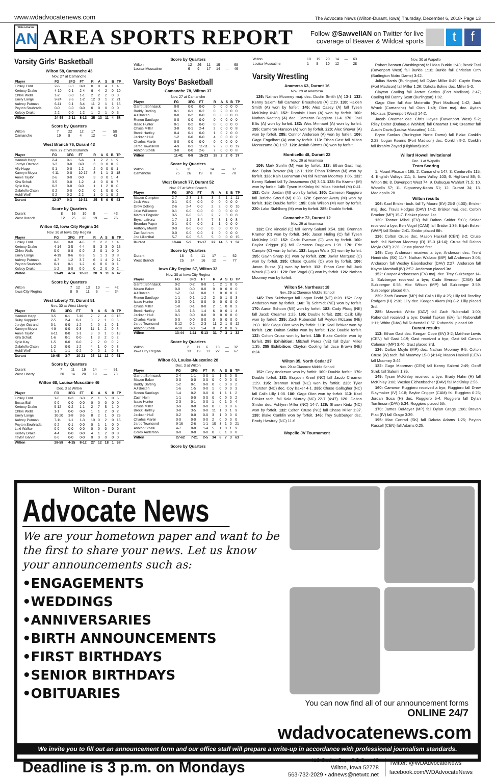www.wdadvocatenews.com The Advocate News (Wilton-Durant, Iowa) Thursday, December 6, 2018• Page 13
Wilton-Durant
AN
AREA SPORTS REPORT
Follow @SawvellAN on Twitter for live
coverage of Beaver & Wildcat sports
tf
Varsity Girls' Basketball
Wilton 58, Camanche 43
Nov. 27 at Camanche
| Player | FG | 3FG | FT | R | A | S | B | TP |
| --- | --- | --- | --- | --- | --- | --- | --- | --- |
| Linsey Ford | 2-6 | 0-3 | 0-0 | 0 | 0 | 4 | 1 | 4 |
| Kortney Drake | 4-10 | 0-1 | 2-4 | 9 | 4 | 2 | 0 | 10 |
| Chloe Wells | 1-2 | 0-0 | 1-1 | 2 | 2 | 2 | 0 | 3 |
| Emily Lange | 9-24 | 2-6 | 1-2 | 12 | 3 | 1 | 2 | 21 |
| Aubrey Putman | 6-11 | 0-1 | 3-4 | 11 | 2 | 1 | 1 | 15 |
| Peyton Souhrada | 0-0 | 0-0 | 0-0 | 0 | 0 | 0 | 0 | 0 |
| Kelsey Drake | 2-2 | 0-0 | 1-2 | 1 | 2 | 1 | 0 | 5 |
| Wilton | 24-55 | 2-11 | 8-13 | 35 | 13 | 11 | 4 | 58 |
Score by Quarters
| Wilton | 7 | 22 | 12 | 17 | — | 58 |
| Camanche | 19 | 8 | 4 | 12 | — | 43 |
West Branch 76, Durant 43
Nov. 27 at West Branch
| Player | FG | 3FG | FT | R | A | S | B | TP |
| --- | --- | --- | --- | --- | --- | --- | --- | --- |
| Hannah Happ | 2-4 | 0-1 | 5-6 | 1 | 2 | 2 | 1 | 9 |
| Jordyn Ostrand | 1-3 | 0-0 | 0-0 | 3 | 0 | 0 | 0 | 2 |
| Ally Happ | 0-1 | 0-0 | 1-2 | 2 | 0 | 0 | 0 | 1 |
| Kamryn Meyer | 4-11 | 0-0 | 10-17 | 8 | 1 | 1 | 3 | 18 |
| Annie Taylor | 2-6 | 0-0 | 0-0 | 3 | 0 | 0 | 1 | 4 |
| Kira Schult | 3-5 | 0-0 | 1-2 | 4 | 0 | 0 | 0 | 7 |
| Kylie Kay | 0-3 | 0-0 | 0-0 | 1 | 1 | 2 | 0 | 0 |
| Gabrielle Olsen | 0-2 | 0-0 | 0-2 | 0 | 1 | 0 | 0 | 0 |
| Heidi Wolf | 0-2 | 0-2 | 2-2 | 1 | 0 | 1 | 0 | 2 |
| Durant | 12-37 | 0-3 | 19-31 | 25 | 5 | 6 | 5 | 43 |
Score by Quarters
| Durant | 8 | 16 | 10 | 9 | — | 43 |
| West Branch | 12 | 25 | 20 | 19 | — | 76 |
Wilton 42, Iowa City Regina 34
Nov. 30 at Iowa City Regina
| Player | FG | 3FG | FT | R | A | S | B | TP |
| --- | --- | --- | --- | --- | --- | --- | --- | --- |
| Linsey Ford | 0-6 | 0-0 | 4-6 | 2 | 2 | 2 | 1 | 4 |
| Kortney Drake | 4-14 | 3-5 | 4-4 | 5 | 3 | 3 | 0 | 15 |
| Chloe Wells | 0-0 | 0-0 | 0-0 | 2 | 0 | 1 | 0 | 0 |
| Emily Lange | 4-19 | 0-6 | 0-3 | 5 | 1 | 1 | 3 | 8 |
| Aubrey Putman | 4-7 | 1-2 | 3-7 | 6 | 1 | 4 | 2 | 12 |
| Peyton Souhrada | 0-1 | 0-1 | 1-2 | 0 | 0 | 0 | 0 | 1 |
| Kelsey Drake | 1-2 | 0-0 | 0-0 | 0 | 2 | 0 | 0 | 2 |
| Wilton | 13-49 | 4-14 | 12-22 | 20 | 9 | 11 | 6 | 42 |
Score by Quarters
| Wilton | 7 | 12 | 13 | 10 | — | 42 |
| Iowa City Regina | 8 | 9 | 11 | 6 | — | 34 |
West Liberty 73, Durant 51
Nov. 30 at West Liberty
| Player | FG | 3FG | FT | R | A | S | B | TP |
| --- | --- | --- | --- | --- | --- | --- | --- | --- |
| Hannah Happ | 3-5 | 0-1 | 7-10 | 2 | 2 | 4 | 0 | 13 |
| Ruby Kappeler | 2-5 | 2-4 | 0-1 | 0 | 2 | 1 | 0 | 6 |
| Jordyn Ostrand | 0-1 | 0-0 | 1-2 | 2 | 0 | 1 | 0 | 1 |
| Kamryn Meyer | 4-9 | 0-0 | 0-3 | 11 | 1 | 2 | 0 | 8 |
| Annie Taylor | 6-11 | 0-0 | 1-1 | 3 | 0 | 1 | 0 | 13 |
| Kira Schult | 1-6 | 0-1 | 0-0 | 1 | 3 | 2 | 0 | 2 |
| Kylie Kay | 1-5 | 0-0 | 0-0 | 2 | 2 | 0 | 0 | 2 |
| Gabrielle Olsen | 1-2 | 0-0 | 1-2 | 4 | 1 | 0 | 0 | 3 |
| Heidi Wolf | 1-1 | 1-1 | 0-2 | 0 | 0 | 1 | 0 | 3 |
| Durant | 19-45 | 3-7 | 10-21 | 25 | 11 | 12 | 0 | 51 |
Score by Quarters
| Durant | 7 | 11 | 19 | 14 | — | 51 |
| West Liberty | 20 | 14 | 20 | 19 | — | 73 |
Wilton 68, Louisa-Muscatine 46
Dec. 3 at Wilton
| Player | FG | 3FG | FT | R | A | S | B | TP |
| --- | --- | --- | --- | --- | --- | --- | --- | --- |
| Linsey Ford | 1-8 | 0-3 | 3-3 | 2 | 1 | 5 | 0 | 5 |
| Becca Ball | 0-0 | 0-0 | 0-0 | 0 | 0 | 0 | 0 | 0 |
| Kortney Drake | 5-12 | 0-2 | 1-1 | 2 | 7 | 5 | 1 | 0 |
| Chloe Wells | 1-1 | 0-0 | 0-0 | 1 | 1 | 2 | 0 | 2 |
| Emily Lange | 10-20 | 3-8 | 3-5 | 8 | 2 | 1 | 0 | 26 |
| Aubrey Putman | 7-11 | 1-1 | 1-3 | 10 | 0 | 2 | 0 | 16 |
| Peyton Souhrada | 0-2 | 0-1 | 0-0 | 0 | 1 | 1 | 0 | 0 |
| Lexi Walker | 0-0 | 0-0 | 0-0 | 0 | 0 | 0 | 0 | 0 |
| Kelsey Drake | 4-4 | 0-0 | 0-0 | 4 | 1 | 2 | 0 | 8 |
| Taylor Garvin | 0-0 | 0-0 | 0-0 | 0 | 0 | 0 | 0 | 0 |
| Wilton | 28-58 | 4-15 | 8-12 | 27 | 12 | 18 | 1 | 68 |
Score by Quarters
| Wilton | 12 | 26 | 11 | 19 | — | 68 |
| Louisa-Muscatine | 6 | 9 | 17 | 14 | — | 46 |
Varsity Boys' Basketball
Camanche 78, Wilton 37
Nov. 27 at Camanche
| Player | FG | 3FG | FT | R | A | S | B | TP |
| --- | --- | --- | --- | --- | --- | --- | --- | --- |
| Garrett Bohnsack | 0-0 | 0-0 | 0-0 | 0 | 0 | 0 | 0 | 0 |
| Buddy Darting | 0-1 | 0-1 | 0-2 | 0 | 2 | 0 | 0 | 0 |
| AJ Bosten | 0-0 | 0-2 | 0-0 | 0 | 0 | 0 | 0 | 0 |
| Ronen Santiago | 0-0 | 0-0 | 0-0 | 0 | 0 | 0 | 0 | 0 |
| Isaac Hunter | 0-1 | 0-2 | 0-0 | 0 | 0 | 0 | 0 | 0 |
| Chase Miller | 3-8 | 0-1 | 2-4 | 2 | 0 | 0 | 0 | 8 |
| Brock Hartley | 0-4 | 0-1 | 0-0 | 1 | 0 | 2 | 0 | 0 |
| Jackson Hull | 1-2 | 0-0 | 0-0 | 4 | 0 | 0 | 0 | 2 |
| Charles Martin | 0-0 | 0-0 | 0-0 | 0 | 0 | 0 | 0 | 0 |
| Jared Townsend | 4-9 | 0-1 | 11-11 | 9 | 2 | 0 | 0 | 19 |
| Ashton Stoelk | 3-8 | 0-0 | 2-6 | 7 | 0 | 0 | 0 | 8 |
| Wilton | 11-41 | 0-8 | 15-23 | 28 | 2 | 2 | 0 | 37 |
Score by Quarters
| Wilton | 6 | 11 | 5 | 14 | — | 37 |
| Camanche | 25 | 26 | 19 | 8 | — | 78 |
West Branch 77, Durant 52
Nov. 27 at West Branch
| Player | FG | 3FG | FT | R | A | S | B | TP |
| --- | --- | --- | --- | --- | --- | --- | --- | --- |
| Mason Compton | 2-7 | 2-3 | 1-3 | 3 | 5 | 1 | 1 | 11 |
| Jack Voss | 0-1 | 0-0 | 0-0 | 0 | 0 | 0 | 0 | 0 |
| Drew Delong | 2-6 | 2-4 | 0-0 | 2 | 2 | 0 | 0 | 10 |
| Jake Willkomm | 0-1 | 0-0 | 0-0 | 0 | 0 | 0 | 0 | 0 |
| Marcus Engstler | 3-5 | 0-0 | 2-5 | 2 | 2 | 3 | 0 | 8 |
| Bryce Lafrenz | 1-7 | 1-2 | 3-4 | 7 | 3 | 1 | 0 | 8 |
| Brendan Paper | 0-1 | 0-0 | 0-0 | 1 | 1 | 0 | 0 | 0 |
| Anthony Mundt | 0-0 | 0-0 | 0-0 | 0 | 0 | 0 | 0 | 0 |
| Zac Badtram | 0-0 | 0-0 | 0-0 | 1 | 0 | 0 | 0 | 0 |
| Joe Lilienthal | 5-7 | 0-0 | 5-5 | 5 | 0 | 0 | 0 | 15 |
| Durant | 18-44 | 5-9 | 11-17 | 22 | 14 | 5 | 1 | 52 |
Score by Quarters
| Durant | 18 | 6 | 11 | 17 | — | 52 |
| West Branch | 25 | 24 | 16 | 12 | — | 77 |
Iowa City Regina 67, Wilton 32
Nov. 30 at Iowa City Regina
| Player | FG | 3FG | FT | R | A | S | B | TP |
| --- | --- | --- | --- | --- | --- | --- | --- | --- |
| Garrett Bohnsack | 0-2 | 0-2 | 0-0 | 1 | 2 | 1 | 0 | 0 |
| Mason Baker | 0-0 | 0-0 | 0-0 | 0 | 0 | 0 | 0 | 0 |
| AJ Bosten | 1-2 | 0-1 | 0-0 | 1 | 0 | 0 | 0 | 2 |
| Ronen Santiago | 1-1 | 0-1 | 1-2 | 2 | 0 | 1 | 0 | 3 |
| Isaac Hunter | 0-3 | 0-1 | 0-0 | 0 | 0 | 0 | 0 | 0 |
| Chase Miller | 1-8 | 0-1 | 0-0 | 2 | 1 | 0 | 0 | 2 |
| Brock Hartley | 1-5 | 1-3 | 1-4 | 6 | 0 | 0 | 1 | 4 |
| Jackson Hull | 0-1 | 0-0 | 0-0 | 0 | 0 | 0 | 0 | 0 |
| Charles Martin | 0-0 | 0-0 | 0-0 | 0 | 0 | 0 | 0 | 0 |
| Jared Townsend | 5-12 | 0-2 | 2-3 | 11 | 2 | 1 | 0 | 12 |
| Ashton Stoelk | 4-10 | 0-0 | 1-4 | 8 | 2 | 0 | 0 | 9 |
| Wilton | 13-44 | 1-11 | 5-13 | 31 | 7 | 3 | 1 | 32 |
Score by Quarters
| Wilton | 2 | 11 | 6 | 13 | — | 32 |
| Iowa City Regina | 13 | 19 | 13 | 22 | — | 67 |
Wilton 63, Louisa-Muscatine 28
Dec. 3 at Wilton
| Player | FG | 3FG | FT | R | A | S | B | TP |
| --- | --- | --- | --- | --- | --- | --- | --- | --- |
| Garrett Bohnsack | 2-4 | 1-1 | 0-0 | 1 | 1 | 3 | 0 | 5 |
| Mason Baker | 0-0 | 0-0 | 0-0 | 0 | 0 | 0 | 0 | 0 |
| Buddy Darting | 1-2 | 0-1 | 0-0 | 0 | 0 | 0 | 0 | 2 |
| AJ Bosten | 1-6 | 1-5 | 0-0 | 1 | 0 | 0 | 0 | 3 |
| Ronen Santiago | 1-4 | 0-2 | 0-0 | 0 | 1 | 1 | 1 | 2 |
| Zach Hein | 1-1 | 0-0 | 0-0 | 0 | 0 | 0 | 0 | 2 |
| Isaac Hunter | 2-3 | 0-1 | 0-0 | 1 | 0 | 1 | 0 | 4 |
| Chase Miller | 3-9 | 0-0 | 0-0 | 0 | 0 | 0 | 0 | 6 |
| Brock Hartley | 3-8 | 3-5 | 0-0 | 11 | 1 | 0 | 1 | 9 |
| Jackson Hull | 0-2 | 0-0 | 0-0 | 3 | 1 | 0 | 0 | 0 |
| Charles Martin | 0-0 | 0-0 | 0-0 | 2 | 0 | 0 | 0 | 0 |
| Jared Townsend | 9-16 | 2-6 | 1-1 | 10 | 3 | 1 | 0 | 21 |
| Ashton Stoelk | 4-7 | 0-0 | 1-4 | 5 | 1 | 0 | 1 | 9 |
| Corey Anderson | 0-0 | 0-0 | 0-0 | 0 | 0 | 1 | 0 | 0 |
| Wilton | 27-62 | 7-21 | 2-5 | 34 | 8 | 7 | 3 | 63 |
Score by Quarters
| Wilton | 10 | 19 | 20 | 14 | — | 63 |
| Louisa-Muscatine | 1 | 5 | 10 | 12 | — | 28 |
Varsity Wrestling
Anamosa 63, Durant 16
Nov. 29 at Anamosa
126: Nathan Moomey maj. dec. Dustin Smith (A) 13-1. 132: Kenny Salemi fall Cameron Breashears (A) 1:19. 138: Haiden Smith (A) won by forfeit. 145: Alex Casey (A) fall Tysen McKinley 0:48. 152: Dominic Haas (A) won by forfeit. 160: Nathan Keating (A) dec. Cameron Ruggiero 11-4. 170: Joel Ellis (A) won by forfeit. 182: Wes Minnaert (A) won by forfeit. 195: Cameron Hanson (A) won by forfeit. 220: Alex Shover (A) won by forfeit. 285: Connor Andersen (A) won by forfeit. 106: Gage Engelbart (A) won by forfeit. 113: Ethan Gast fall Milton Montezuma (A) 1:17. 120: Josiah Simms (A) won by forfeit.
Monticello 48, Durant 22
Nov. 29 at Anamosa
106: Mark Sunlin (M) won by forfeit. 113: Ethan Gast maj. dec. Dylan Bowser (M) 12-1; 120: Ethan Tallman (M) won by forfeit. 126: Kain Luensman (M) fall Nathan Moomey 1:06. 132: Kenny Salemi fall Ty Jessenovec (M) 3:13. 138: Bo Kramer (M) won by forfeit. 145: Tysen McKinley fall Miles Hatchel (M) 0:41. 152: Colin Jordan (M) won by forfeit. 160: Cameron Ruggiero fall Jericho Strouf (M) 0:38. 170: Spencer Avery (M) won by forfeit. 182: Double forfeit. 195: Cole Wilson (M) won by forfeit. 220: Lake Stahlberg (M) won by forfeit. 285: Double forfeit.
Camanche 72, Durant 12
Nov. 29 at Anamosa
132: Eric Kincaid (C) fall Kenny Salemi 0:54. 138: Brennan Kramer (C) won by forfeit. 145: Jason Huling (C) fall Tysen McKinley 1:12. 152: Cade Everson (C) won by forfeit. 160: Baylor Crigger (C) fall Cameron Ruggiero 1:39. 170: Eric Campie (C) won by forfeit. 182: Logan Waltz (C) won by forfeit. 195: Gavin Sharp (C) won by forfeit. 220: Javier Marquez (C) won by forfeit. 285: Chase Quarrie (C) won by forfeit. 106: Jaxon Bussa (C) won by forfeit. 113: Ethan Gast fall Jack Wruck (C) 4:31. 120: Ben Vogel (C) won by forfeit. 126: Nathan Moomey won by forfeit.
Wilton 54, Northeast 18
Nov. 29 at Clarence Middle School
145: Trey Sulzberger fall Logan Dodd (NE) 0:28. 152: Cory Anderson won by forfeit. 160: Ty Schmidt (NE) won by forfeit. 170: Aaron Schoon (NE) won by forfeit. 182: Cody Ploog (NE) fall Jacob Creamer 1:25. 195: Double forfeit. 220: Calib Lilly won by forfeit. 285: Zach Rubendall fall Peyton McLane (NE) 1:03. 106: Gage Oien won by forfeit. 113: Kael Brisker won by forfeit. 120: Dalton Snider won by forfeit. 126: Double forfeit. 132: Colton Cruse won by forfeit. 138: Blake Conklin won by forfeit. 285 Exhibition: Mitchell Perez (NE) fall Dylan Miller 1:35. 285 Exhibition: Clayton Cooling fall Jace Brown (NE) 0:24.
Wilton 35, North Cedar 27
Nov. 29 at Clarence Middle School
152: Cory Anderson won by forfeit. 160: Double forfeit. 170: Double forfeit. 182: Brayden Kreel (NC) fall Jacob Creamer 1:29. 195: Brennan Kreel (NC) won by forfeit. 220: Tyler Thurston (NC) dec. Coy Baker 4-1. 285: Chase Gallagher (NC) fall Calib Lilly 1:08. 106: Gage Oien won by forfeit. 113: Kael Brisker tech. fall Kole Murray (NC) 22-7 (4:47). 120: Dalton Snider dec. Ashlynn Miller (NC) 14-7. 126: Shawn Kintz (NC) won by forfeit. 132: Colton Cruse (NC) fall Chase Miller 1:37. 138: Blake Conklin won by forfeit. 145: Trey Sulzberger dec. Brody Hawtrey (NC) 11-6.
Wapello JV Tournament
Nov. 30 at Wapello
Robert Bennett (Washington) fall Mea Burkle 1:43; Brock Teel (Davenport West) fall Burkle 1:18; Burkle fall Christian Orth (Burlington Notre Dame) 3:42.
Julius Harris (Burlington) fall Dylan Miller 0:49; Cuyrin Ross (Fort Madison) fall Miller 1:26; Dakota Boline dec. Miller 5-0.
Clayton Cooling fall Jarrett Settles (Fort Madison) 2:47; Cooling fall Danny Scott (Burlington) 1:02.
Gage Oien fall Ace Meierotto (Fort Madison) 1:42; Jack Wruck (Camanche) fall Oien 1:49; Oien maj. dec. Ayden Nicklaus (Davenport West) 14-2.
Jacob Creamer dec. Chris Hayes (Davenport West) 5-2; Riley Dolter (Dubuque Wahlert) fall Creamer 1:44; Creamer fall Austin Davis (Louisa-Muscatine) 1:11.
Bryce Sankus (Burlington Norte Dame) fall Blake Conklin 2:28; Logan Kearns (Fort Madison) dec. Conklin 9-2; Conklin fall Ibrahim Zayed (Highland) 0:39.
Willard Howell Invitational
Dec. 1 at Wapello
Team Scoring
1. Mount Pleasant 165; 2. Camanche 147; 3. Centerville 115; 4. English Valleys 111; 5. Iowa Valley 103; 6. Highland 86; 6. Wilton 86; 8. Davenport West 74; 9. Dubuque Wahlert 71.5; 10. Wapello 57; 11. Sigourney-Keota 51; 12. Durant 34; 13. Mediapolis 28.
Wilton results
106: Kael Brisker tech. fall Ty Moore (EV) 25-8 (4:00); Brisker maj. dec. Travis Hodges (DAV) 14-2; Brisker maj. dec. Corbin Broeker (MP) 15-7. Brisker placed 1st.
120: Tanner Mihal (EV) fall Dalton Snider 5:03; Snider received a bye; Ben Vogel (CAM) fall Snider 1:36; Elijah Belzer (WAP) fall Snider 2:41. Snider placed 6th.
126: Colton Cruse dec. Mason Haskell (CEN) 8-2; Cruse tech. fall Nathan Moomey (D) 15-0 (4:14); Cruse fall Dalton Moyle (MP) 3:26. Cruse placed first.
145: Cory Anderson received a bye; Anderson dec. Trent Hendricks (SK) 11-7; Nathan Wallace (MP) fall Anderson 3:03; Anderson fall Wesley Eisenbacher (DAV) 2:27; Anderson fall Kayne Marshall (IV) 2:52. Anderson placed 3rd.
152: Cooper Andreassen (EV) maj. dec. Trey Sulzberger 14-1; Sulzberger received a bye; Cade Everson (CAM) fall Sulzberger 0:56; Abe Wilson (MP) fall Sulzberger 3:59. Sulzberger placed 6th.
220: Zach Beason (MP) fall Calib Lilly 4:25; Lilly fall Bradley Rodgers (H) 2:36; Lilly dec. Keegan Akers (M) 8-2. Lilly placed 3rd.
285: Maverick White (DAV) fall Zach Rubendall 1:00; Rubendall received a bye; Daniel Tapken (EV) fall Rubendall 1:11; White (DAV) fall Rubendall 0:57. Rubendall placed 6th.
Durant results
113: Ethan Gast dec. Keegan Cope (EV) 3-2; Matthew Lewis (CEN) fall Gast 1:19; Gast received a bye; Gast fall Carson Coleman (MP) 3:40. Gast placed 3rd.
126: Dalton Moyle (MP) dec. Nathan Moomey 9-5; Colton Cruse (W) tech. fall Moomey 15-0 (4:14); Mason Haskell (CEN) fall Moomey 3:44.
132: Gage Moorman (CEN) fall Kenny Salemi 2:49; Geoff Streb fall Salemi 1:35.
145: Tysen McKinley received a bye; Brady Hahn (H) fall McKinley 3:00; Wesley Eichenbacher (DAV) fall McKinley 2:56.
160: Cameron Ruggiero received a bye; Ruggiero fall Drew Slaymaker (IV) 1:18; Baylor Crigger (CAM) fall Ruggiero 0:25; Jordan Sosa (H) dec. Ruggiero 5-4; Ruggiero fall Dylan Tomlinson (DAV) 5:34. Ruggiero placed 5th.
170: James DeMayer (MP) fall Dylan Grage 1:06; Breven Platt (IV) fall Grage 3:39.
195: Mac Conrad (SK) fall Dakota Adams 1:25; Peyton Russell (CEN) fall Adams 0:25.
Wilton - Durant
Advocate News
We are your hometown paper and want to be the first to share your news. Let us know your announcements such as:
•ENGAGEMENTS
•WEDDINGS
•ANNIVERSARIES
•BIRTH ANNOUNCEMENTS
•FIRST BIRTHDAYS
•SENIOR BIRTHDAYS
•OBITUARIES
You can now find all of our announcement forms
ONLINE 24/7
wdadvocatenews.com
We invite you to fill out an announcement form and our office staff will prepare a write-up in accordance with professional journalism standards.
Deadline is 3 p.m. on Mondays
410 Cedar St., • PO Box 40
Wilton, Iowa 52778
563-732-2029 • adnews@netwtc.net
Twitter: @WDAdvocateNews
facebook.com/WDAdvocateNews